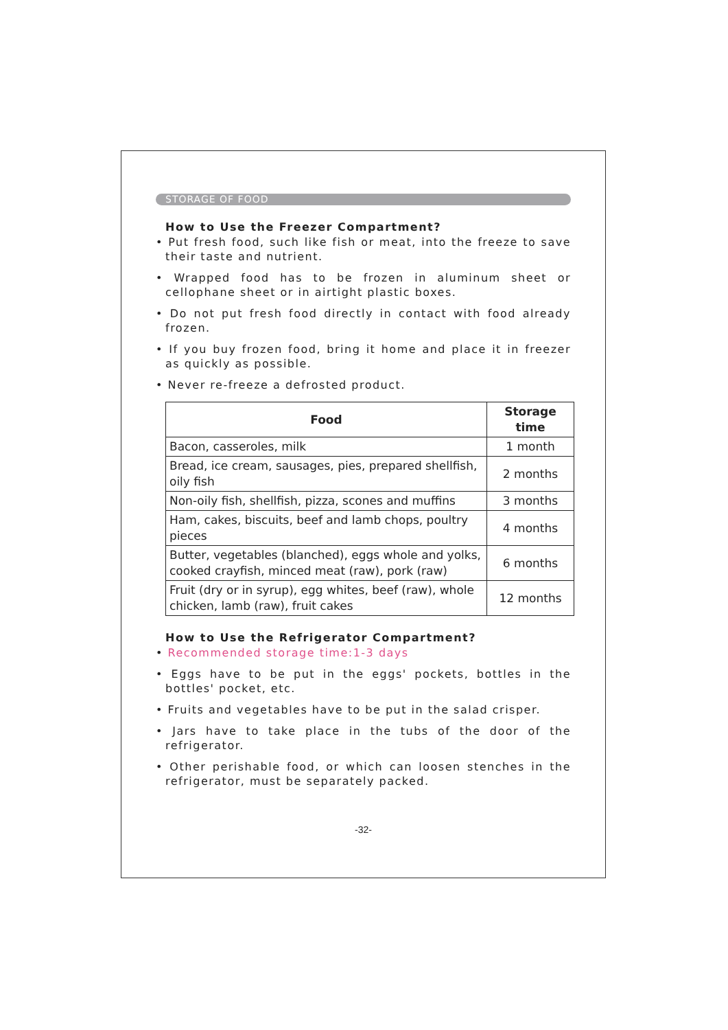STORAGE OF FOOD
How to Use the Freezer Compartment?
• Put fresh food, such like fish or meat, into the freeze to save their taste and nutrient.
• Wrapped food has to be frozen in aluminum sheet or cellophane sheet or in airtight plastic boxes.
• Do not put fresh food directly in contact with food already frozen.
• If you buy frozen food, bring it home and place it in freezer as quickly as possible.
• Never re-freeze a defrosted product.
| Food | Storage time |
| --- | --- |
| Bacon, casseroles, milk | 1 month |
| Bread, ice cream, sausages, pies, prepared shellfish, oily fish | 2 months |
| Non-oily fish, shellfish, pizza, scones and muffins | 3 months |
| Ham, cakes, biscuits, beef and lamb chops, poultry pieces | 4 months |
| Butter, vegetables (blanched), eggs whole and yolks, cooked crayfish, minced meat (raw), pork (raw) | 6 months |
| Fruit (dry or in syrup), egg whites, beef (raw), whole chicken, lamb (raw), fruit cakes | 12 months |
How to Use the Refrigerator Compartment?
• Recommended storage time:1-3 days
• Eggs have to be put in the eggs' pockets, bottles in the bottles' pocket, etc.
• Fruits and vegetables have to be put in the salad crisper.
• Jars have to take place in the tubs of the door of the refrigerator.
• Other perishable food, or which can loosen stenches in the refrigerator, must be separately packed.
-32-